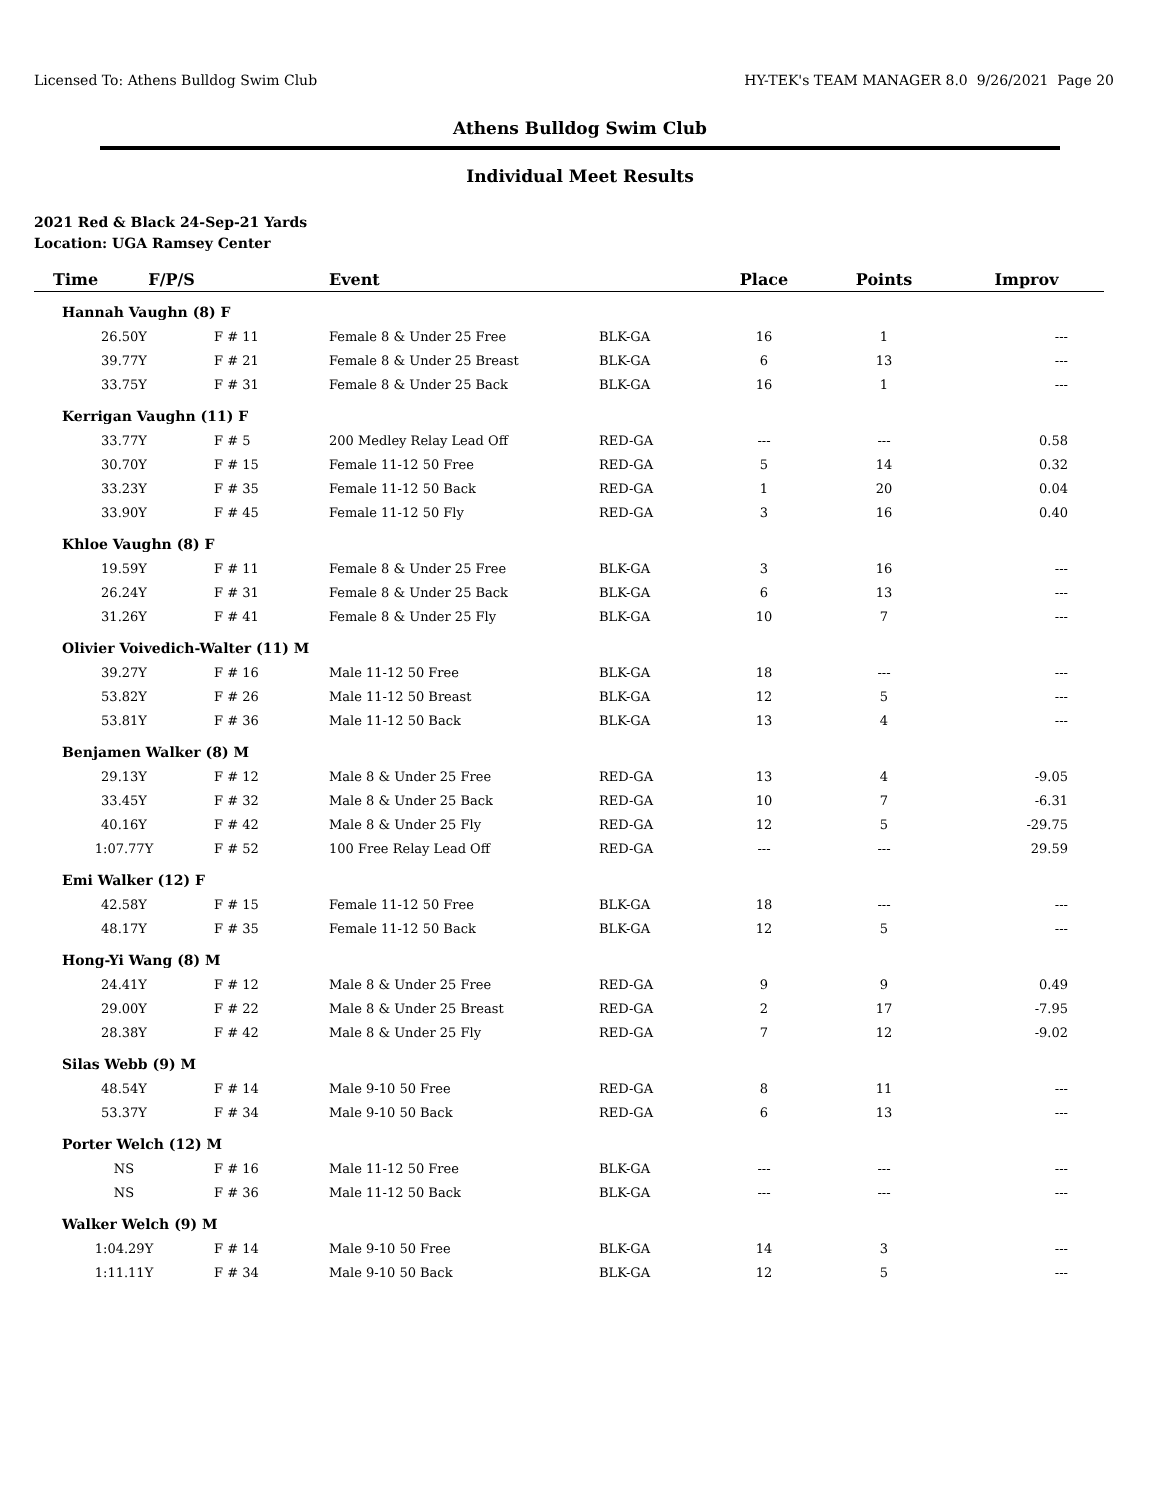Licensed To: Athens Bulldog Swim Club HY-TEK's TEAM MANAGER 8.0 9/26/2021 Page 20
Athens Bulldog Swim Club
Individual Meet Results
2021 Red & Black 24-Sep-21 Yards
Location: UGA Ramsey Center
| Time F/P/S | | Event | | Place | Points | Improv |
| --- | --- | --- | --- | --- | --- | --- |
| Hannah Vaughn (8) F | | | | | | |
| 26.50Y | F # 11 | Female 8 & Under 25 Free | BLK-GA | 16 | 1 | --- |
| 39.77Y | F # 21 | Female 8 & Under 25 Breast | BLK-GA | 6 | 13 | --- |
| 33.75Y | F # 31 | Female 8 & Under 25 Back | BLK-GA | 16 | 1 | --- |
| Kerrigan Vaughn (11) F | | | | | | |
| 33.77Y | F # 5 | 200 Medley Relay Lead Off | RED-GA | --- | --- | 0.58 |
| 30.70Y | F # 15 | Female 11-12 50 Free | RED-GA | 5 | 14 | 0.32 |
| 33.23Y | F # 35 | Female 11-12 50 Back | RED-GA | 1 | 20 | 0.04 |
| 33.90Y | F # 45 | Female 11-12 50 Fly | RED-GA | 3 | 16 | 0.40 |
| Khloe Vaughn (8) F | | | | | | |
| 19.59Y | F # 11 | Female 8 & Under 25 Free | BLK-GA | 3 | 16 | --- |
| 26.24Y | F # 31 | Female 8 & Under 25 Back | BLK-GA | 6 | 13 | --- |
| 31.26Y | F # 41 | Female 8 & Under 25 Fly | BLK-GA | 10 | 7 | --- |
| Olivier Voivedich-Walter (11) M | | | | | | |
| 39.27Y | F # 16 | Male 11-12 50 Free | BLK-GA | 18 | --- | --- |
| 53.82Y | F # 26 | Male 11-12 50 Breast | BLK-GA | 12 | 5 | --- |
| 53.81Y | F # 36 | Male 11-12 50 Back | BLK-GA | 13 | 4 | --- |
| Benjamen Walker (8) M | | | | | | |
| 29.13Y | F # 12 | Male 8 & Under 25 Free | RED-GA | 13 | 4 | -9.05 |
| 33.45Y | F # 32 | Male 8 & Under 25 Back | RED-GA | 10 | 7 | -6.31 |
| 40.16Y | F # 42 | Male 8 & Under 25 Fly | RED-GA | 12 | 5 | -29.75 |
| 1:07.77Y | F # 52 | 100 Free Relay Lead Off | RED-GA | --- | --- | 29.59 |
| Emi Walker (12) F | | | | | | |
| 42.58Y | F # 15 | Female 11-12 50 Free | BLK-GA | 18 | --- | --- |
| 48.17Y | F # 35 | Female 11-12 50 Back | BLK-GA | 12 | 5 | --- |
| Hong-Yi Wang (8) M | | | | | | |
| 24.41Y | F # 12 | Male 8 & Under 25 Free | RED-GA | 9 | 9 | 0.49 |
| 29.00Y | F # 22 | Male 8 & Under 25 Breast | RED-GA | 2 | 17 | -7.95 |
| 28.38Y | F # 42 | Male 8 & Under 25 Fly | RED-GA | 7 | 12 | -9.02 |
| Silas Webb (9) M | | | | | | |
| 48.54Y | F # 14 | Male 9-10 50 Free | RED-GA | 8 | 11 | --- |
| 53.37Y | F # 34 | Male 9-10 50 Back | RED-GA | 6 | 13 | --- |
| Porter Welch (12) M | | | | | | |
| NS | F # 16 | Male 11-12 50 Free | BLK-GA | --- | --- | --- |
| NS | F # 36 | Male 11-12 50 Back | BLK-GA | --- | --- | --- |
| Walker Welch (9) M | | | | | | |
| 1:04.29Y | F # 14 | Male 9-10 50 Free | BLK-GA | 14 | 3 | --- |
| 1:11.11Y | F # 34 | Male 9-10 50 Back | BLK-GA | 12 | 5 | --- |